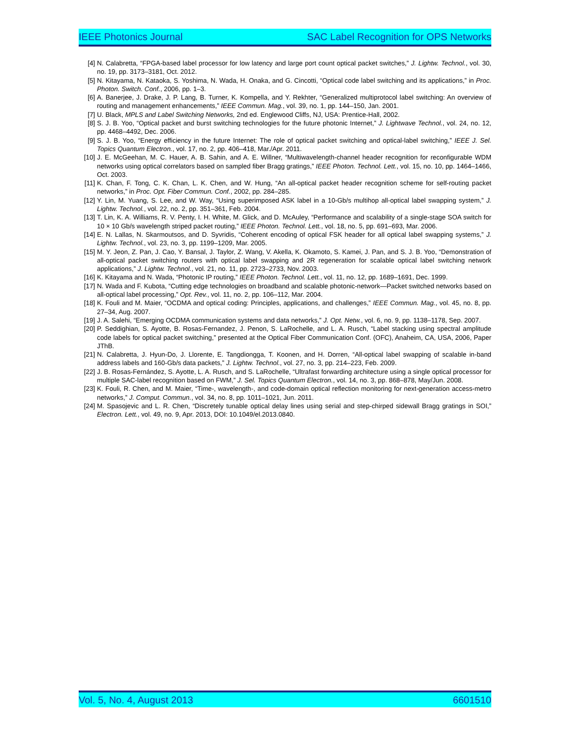IEEE Photonics Journal SAC Label Recognition for OPS Networks
[4] N. Calabretta, “FPGA-based label processor for low latency and large port count optical packet switches,” J. Lightw. Technol., vol. 30, no. 19, pp. 3173–3181, Oct. 2012.
[5] N. Kitayama, N. Kataoka, S. Yoshima, N. Wada, H. Onaka, and G. Cincotti, “Optical code label switching and its applications,” in Proc. Photon. Switch. Conf., 2006, pp. 1–3.
[6] A. Banerjee, J. Drake, J. P. Lang, B. Turner, K. Kompella, and Y. Rekhter, “Generalized multiprotocol label switching: An overview of routing and management enhancements,” IEEE Commun. Mag., vol. 39, no. 1, pp. 144–150, Jan. 2001.
[7] U. Black, MPLS and Label Switching Networks, 2nd ed. Englewood Cliffs, NJ, USA: Prentice-Hall, 2002.
[8] S. J. B. Yoo, “Optical packet and burst switching technologies for the future photonic Internet,” J. Lightwave Technol., vol. 24, no. 12, pp. 4468–4492, Dec. 2006.
[9] S. J. B. Yoo, “Energy efficiency in the future Internet: The role of optical packet switching and optical-label switching,” IEEE J. Sel. Topics Quantum Electron., vol. 17, no. 2, pp. 406–418, Mar./Apr. 2011.
[10] J. E. McGeehan, M. C. Hauer, A. B. Sahin, and A. E. Willner, “Multiwavelength-channel header recognition for reconfigurable WDM networks using optical correlators based on sampled fiber Bragg gratings,” IEEE Photon. Technol. Lett., vol. 15, no. 10, pp. 1464–1466, Oct. 2003.
[11] K. Chan, F. Tong, C. K. Chan, L. K. Chen, and W. Hung, “An all-optical packet header recognition scheme for self-routing packet networks,” in Proc. Opt. Fiber Commun. Conf., 2002, pp. 284–285.
[12] Y. Lin, M. Yuang, S. Lee, and W. Way, “Using superimposed ASK label in a 10-Gb/s multihop all-optical label swapping system,” J. Lightw. Technol., vol. 22, no. 2, pp. 351–361, Feb. 2004.
[13] T. Lin, K. A. Williams, R. V. Penty, I. H. White, M. Glick, and D. McAuley, “Performance and scalability of a single-stage SOA switch for 10 × 10 Gb/s wavelength striped packet routing,” IEEE Photon. Technol. Lett., vol. 18, no. 5, pp. 691–693, Mar. 2006.
[14] E. N. Lallas, N. Skarmoutsos, and D. Syvridis, “Coherent encoding of optical FSK header for all optical label swapping systems,” J. Lightw. Technol., vol. 23, no. 3, pp. 1199–1209, Mar. 2005.
[15] M. Y. Jeon, Z. Pan, J. Cao, Y. Bansal, J. Taylor, Z. Wang, V. Akella, K. Okamoto, S. Kamei, J. Pan, and S. J. B. Yoo, “Demonstration of all-optical packet switching routers with optical label swapping and 2R regeneration for scalable optical label switching network applications,” J. Lightw. Technol., vol. 21, no. 11, pp. 2723–2733, Nov. 2003.
[16] K. Kitayama and N. Wada, “Photonic IP routing,” IEEE Photon. Technol. Lett., vol. 11, no. 12, pp. 1689–1691, Dec. 1999.
[17] N. Wada and F. Kubota, “Cutting edge technologies on broadband and scalable photonic-network—Packet switched networks based on all-optical label processing,” Opt. Rev., vol. 11, no. 2, pp. 106–112, Mar. 2004.
[18] K. Fouli and M. Maier, “OCDMA and optical coding: Principles, applications, and challenges,” IEEE Commun. Mag., vol. 45, no. 8, pp. 27–34, Aug. 2007.
[19] J. A. Salehi, “Emerging OCDMA communication systems and data networks,” J. Opt. Netw., vol. 6, no. 9, pp. 1138–1178, Sep. 2007.
[20] P. Seddighian, S. Ayotte, B. Rosas-Fernandez, J. Penon, S. LaRochelle, and L. A. Rusch, “Label stacking using spectral amplitude code labels for optical packet switching,” presented at the Optical Fiber Communication Conf. (OFC), Anaheim, CA, USA, 2006, Paper JThB.
[21] N. Calabretta, J. Hyun-Do, J. Llorente, E. Tangdiongga, T. Koonen, and H. Dorren, “All-optical label swapping of scalable in-band address labels and 160-Gb/s data packets,” J. Lightw. Technol., vol. 27, no. 3, pp. 214–223, Feb. 2009.
[22] J. B. Rosas-Fernández, S. Ayotte, L. A. Rusch, and S. LaRochelle, “Ultrafast forwarding architecture using a single optical processor for multiple SAC-label recognition based on FWM,” J. Sel. Topics Quantum Electron., vol. 14, no. 3, pp. 868–878, May/Jun. 2008.
[23] K. Fouli, R. Chen, and M. Maier, “Time-, wavelength-, and code-domain optical reflection monitoring for next-generation access-metro networks,” J. Comput. Commun., vol. 34, no. 8, pp. 1011–1021, Jun. 2011.
[24] M. Spasojevic and L. R. Chen, “Discretely tunable optical delay lines using serial and step-chirped sidewall Bragg gratings in SOI,” Electron. Lett., vol. 49, no. 9, Apr. 2013, DOI: 10.1049/el.2013.0840.
Vol. 5, No. 4, August 2013 6601510